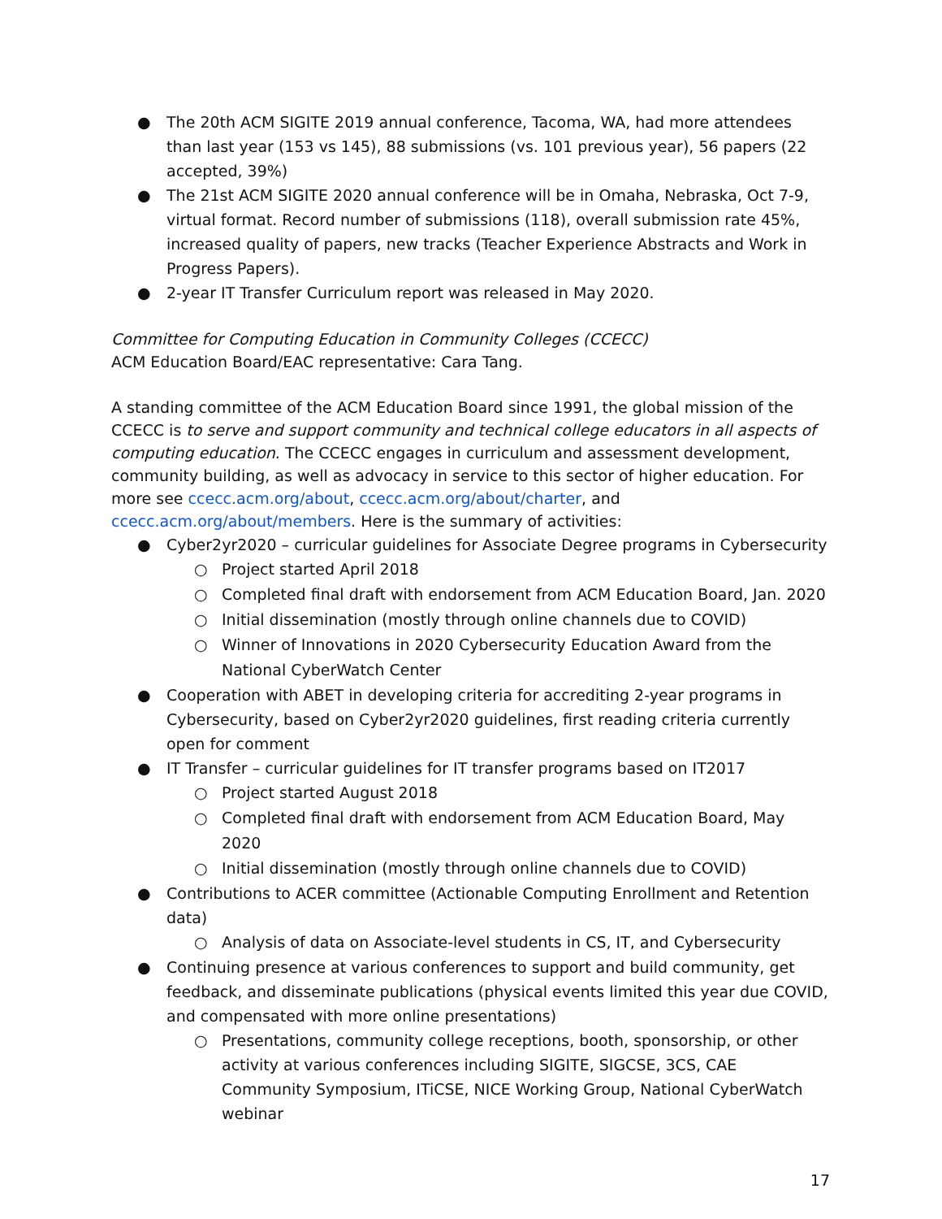● The 20th ACM SIGITE 2019 annual conference, Tacoma, WA, had more attendees than last year (153 vs 145), 88 submissions (vs. 101 previous year), 56 papers (22 accepted, 39%)
● The 21st ACM SIGITE 2020 annual conference will be in Omaha, Nebraska, Oct 7-9, virtual format. Record number of submissions (118), overall submission rate 45%, increased quality of papers, new tracks (Teacher Experience Abstracts and Work in Progress Papers).
● 2-year IT Transfer Curriculum report was released in May 2020.
Committee for Computing Education in Community Colleges (CCECC)
ACM Education Board/EAC representative: Cara Tang.
A standing committee of the ACM Education Board since 1991, the global mission of the CCECC is to serve and support community and technical college educators in all aspects of computing education. The CCECC engages in curriculum and assessment development, community building, as well as advocacy in service to this sector of higher education. For more see ccecc.acm.org/about, ccecc.acm.org/about/charter, and ccecc.acm.org/about/members. Here is the summary of activities:
● Cyber2yr2020 – curricular guidelines for Associate Degree programs in Cybersecurity
○ Project started April 2018
○ Completed final draft with endorsement from ACM Education Board, Jan. 2020
○ Initial dissemination (mostly through online channels due to COVID)
○ Winner of Innovations in 2020 Cybersecurity Education Award from the National CyberWatch Center
● Cooperation with ABET in developing criteria for accrediting 2-year programs in Cybersecurity, based on Cyber2yr2020 guidelines, first reading criteria currently open for comment
● IT Transfer – curricular guidelines for IT transfer programs based on IT2017
○ Project started August 2018
○ Completed final draft with endorsement from ACM Education Board, May 2020
○ Initial dissemination (mostly through online channels due to COVID)
● Contributions to ACER committee (Actionable Computing Enrollment and Retention data)
○ Analysis of data on Associate-level students in CS, IT, and Cybersecurity
● Continuing presence at various conferences to support and build community, get feedback, and disseminate publications (physical events limited this year due COVID, and compensated with more online presentations)
○ Presentations, community college receptions, booth, sponsorship, or other activity at various conferences including SIGITE, SIGCSE, 3CS, CAE Community Symposium, ITiCSE, NICE Working Group, National CyberWatch webinar
17